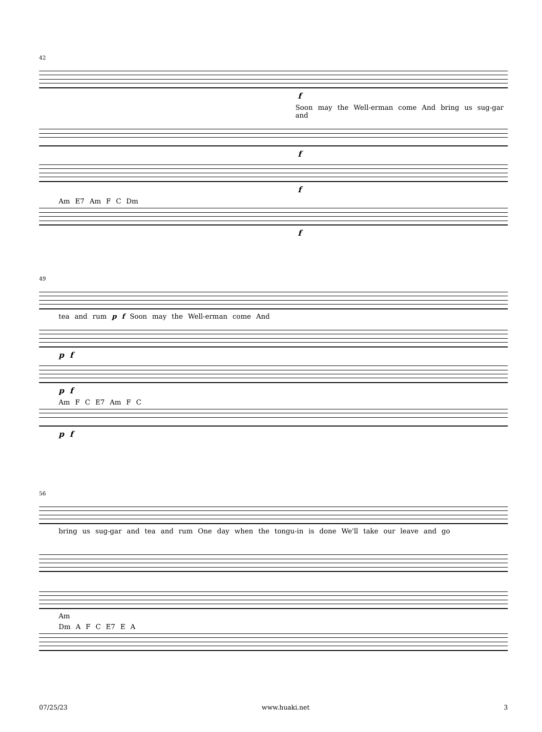42
f
Soon may the Well-erman come And bring us sug-gar and
f
f
Am E7 Am F C Dm
f
49
tea and rum p f Soon may the Well-erman come And
p f
p f
Am F C E7 Am F C
p f
56
bring us sug-gar and tea and rum One day when the tongu-in is done We'll take our leave and go
Am
Dm A F C E7 E A
07/25/23 www.huaki.net 3